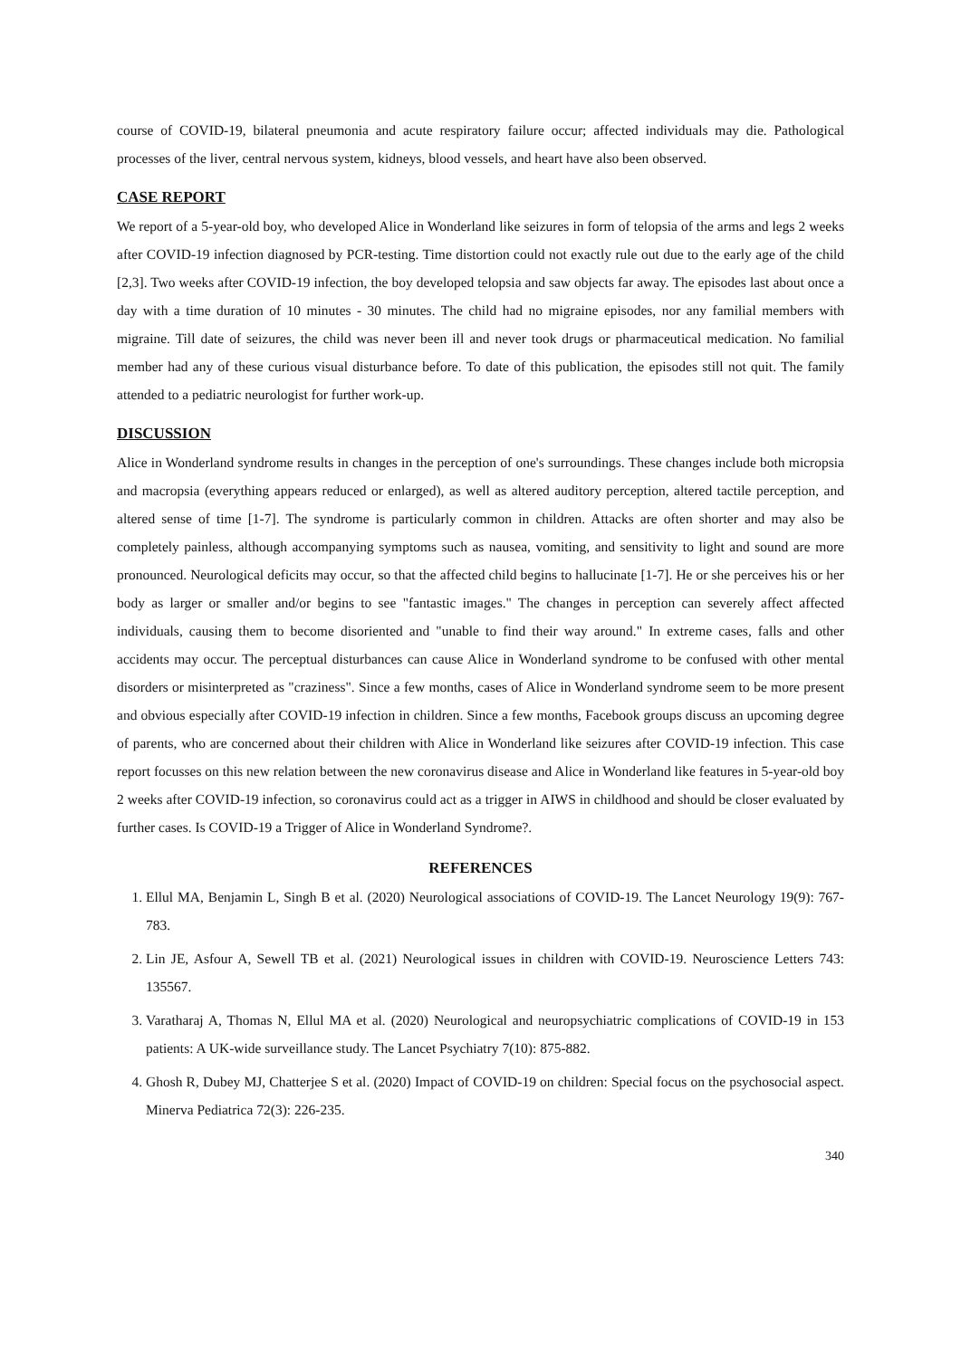course of COVID-19, bilateral pneumonia and acute respiratory failure occur; affected individuals may die. Pathological processes of the liver, central nervous system, kidneys, blood vessels, and heart have also been observed.
CASE REPORT
We report of a 5-year-old boy, who developed Alice in Wonderland like seizures in form of telopsia of the arms and legs 2 weeks after COVID-19 infection diagnosed by PCR-testing. Time distortion could not exactly rule out due to the early age of the child [2,3]. Two weeks after COVID-19 infection, the boy developed telopsia and saw objects far away. The episodes last about once a day with a time duration of 10 minutes - 30 minutes. The child had no migraine episodes, nor any familial members with migraine. Till date of seizures, the child was never been ill and never took drugs or pharmaceutical medication. No familial member had any of these curious visual disturbance before. To date of this publication, the episodes still not quit. The family attended to a pediatric neurologist for further work-up.
DISCUSSION
Alice in Wonderland syndrome results in changes in the perception of one's surroundings. These changes include both micropsia and macropsia (everything appears reduced or enlarged), as well as altered auditory perception, altered tactile perception, and altered sense of time [1-7]. The syndrome is particularly common in children. Attacks are often shorter and may also be completely painless, although accompanying symptoms such as nausea, vomiting, and sensitivity to light and sound are more pronounced. Neurological deficits may occur, so that the affected child begins to hallucinate [1-7]. He or she perceives his or her body as larger or smaller and/or begins to see "fantastic images." The changes in perception can severely affect affected individuals, causing them to become disoriented and "unable to find their way around." In extreme cases, falls and other accidents may occur. The perceptual disturbances can cause Alice in Wonderland syndrome to be confused with other mental disorders or misinterpreted as "craziness". Since a few months, cases of Alice in Wonderland syndrome seem to be more present and obvious especially after COVID-19 infection in children. Since a few months, Facebook groups discuss an upcoming degree of parents, who are concerned about their children with Alice in Wonderland like seizures after COVID-19 infection. This case report focusses on this new relation between the new coronavirus disease and Alice in Wonderland like features in 5-year-old boy 2 weeks after COVID-19 infection, so coronavirus could act as a trigger in AIWS in childhood and should be closer evaluated by further cases. Is COVID-19 a Trigger of Alice in Wonderland Syndrome?.
REFERENCES
1. Ellul MA, Benjamin L, Singh B et al. (2020) Neurological associations of COVID-19. The Lancet Neurology 19(9): 767-783.
2. Lin JE, Asfour A, Sewell TB et al. (2021) Neurological issues in children with COVID-19. Neuroscience Letters 743: 135567.
3. Varatharaj A, Thomas N, Ellul MA et al. (2020) Neurological and neuropsychiatric complications of COVID-19 in 153 patients: A UK-wide surveillance study. The Lancet Psychiatry 7(10): 875-882.
4. Ghosh R, Dubey MJ, Chatterjee S et al. (2020) Impact of COVID-19 on children: Special focus on the psychosocial aspect. Minerva Pediatrica 72(3): 226-235.
340